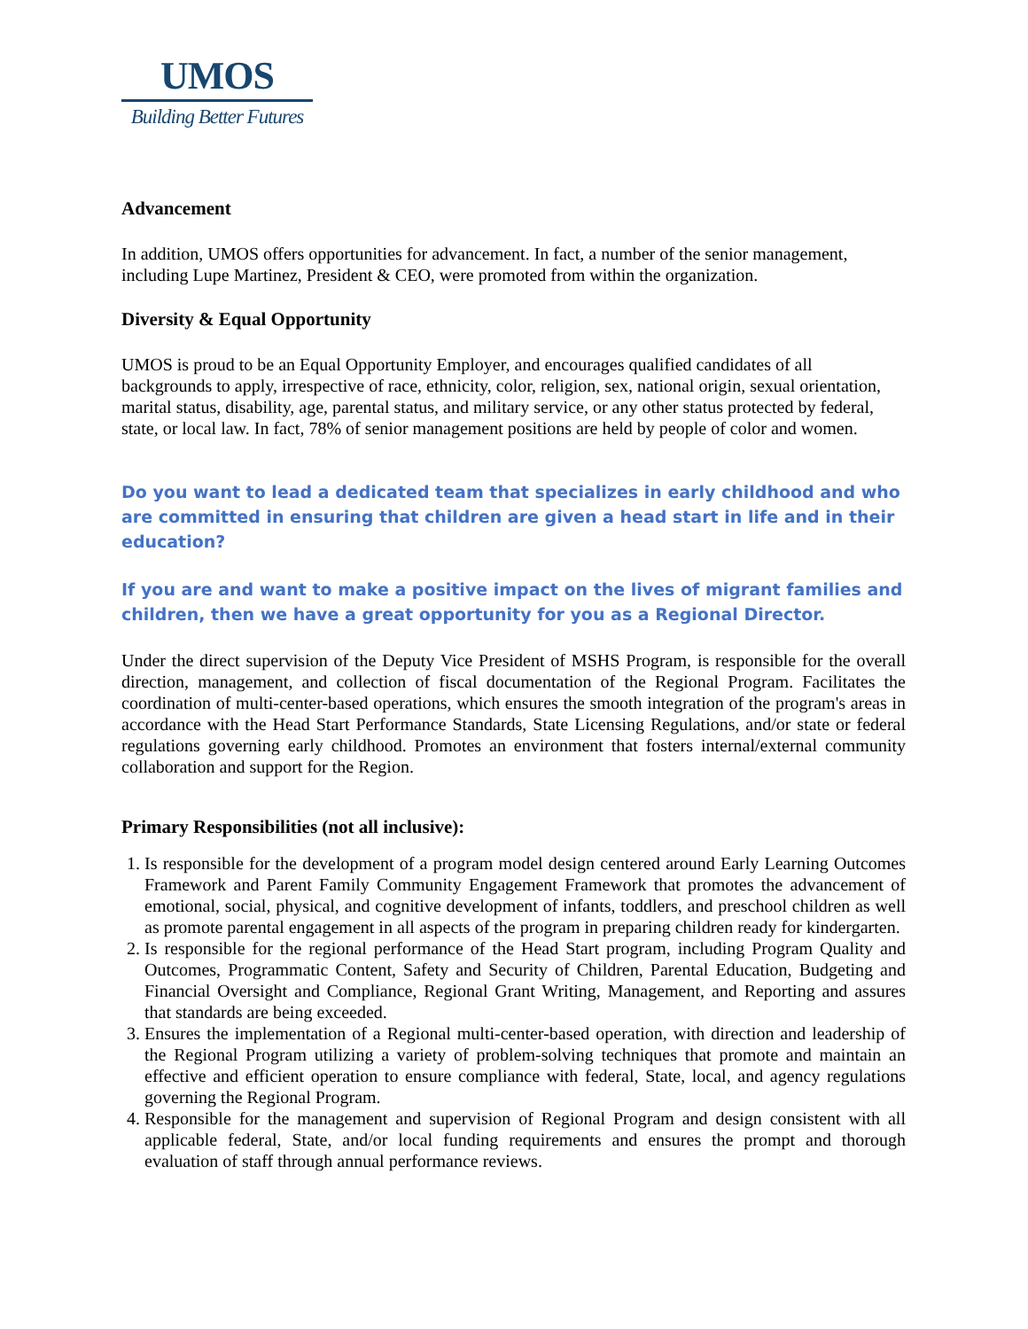UMOS
Building Better Futures
Advancement
In addition, UMOS offers opportunities for advancement. In fact, a number of the senior management, including Lupe Martinez, President & CEO, were promoted from within the organization.
Diversity & Equal Opportunity
UMOS is proud to be an Equal Opportunity Employer, and encourages qualified candidates of all backgrounds to apply, irrespective of race, ethnicity, color, religion, sex, national origin, sexual orientation, marital status, disability, age, parental status, and military service, or any other status protected by federal, state, or local law. In fact, 78% of senior management positions are held by people of color and women.
Do you want to lead a dedicated team that specializes in early childhood and who are committed in ensuring that children are given a head start in life and in their education?
If you are and want to make a positive impact on the lives of migrant families and children, then we have a great opportunity for you as a Regional Director.
Under the direct supervision of the Deputy Vice President of MSHS Program, is responsible for the overall direction, management, and collection of fiscal documentation of the Regional Program. Facilitates the coordination of multi-center-based operations, which ensures the smooth integration of the program's areas in accordance with the Head Start Performance Standards, State Licensing Regulations, and/or state or federal regulations governing early childhood. Promotes an environment that fosters internal/external community collaboration and support for the Region.
Primary Responsibilities (not all inclusive):
1. Is responsible for the development of a program model design centered around Early Learning Outcomes Framework and Parent Family Community Engagement Framework that promotes the advancement of emotional, social, physical, and cognitive development of infants, toddlers, and preschool children as well as promote parental engagement in all aspects of the program in preparing children ready for kindergarten.
2. Is responsible for the regional performance of the Head Start program, including Program Quality and Outcomes, Programmatic Content, Safety and Security of Children, Parental Education, Budgeting and Financial Oversight and Compliance, Regional Grant Writing, Management, and Reporting and assures that standards are being exceeded.
3. Ensures the implementation of a Regional multi-center-based operation, with direction and leadership of the Regional Program utilizing a variety of problem-solving techniques that promote and maintain an effective and efficient operation to ensure compliance with federal, State, local, and agency regulations governing the Regional Program.
4. Responsible for the management and supervision of Regional Program and design consistent with all applicable federal, State, and/or local funding requirements and ensures the prompt and thorough evaluation of staff through annual performance reviews.